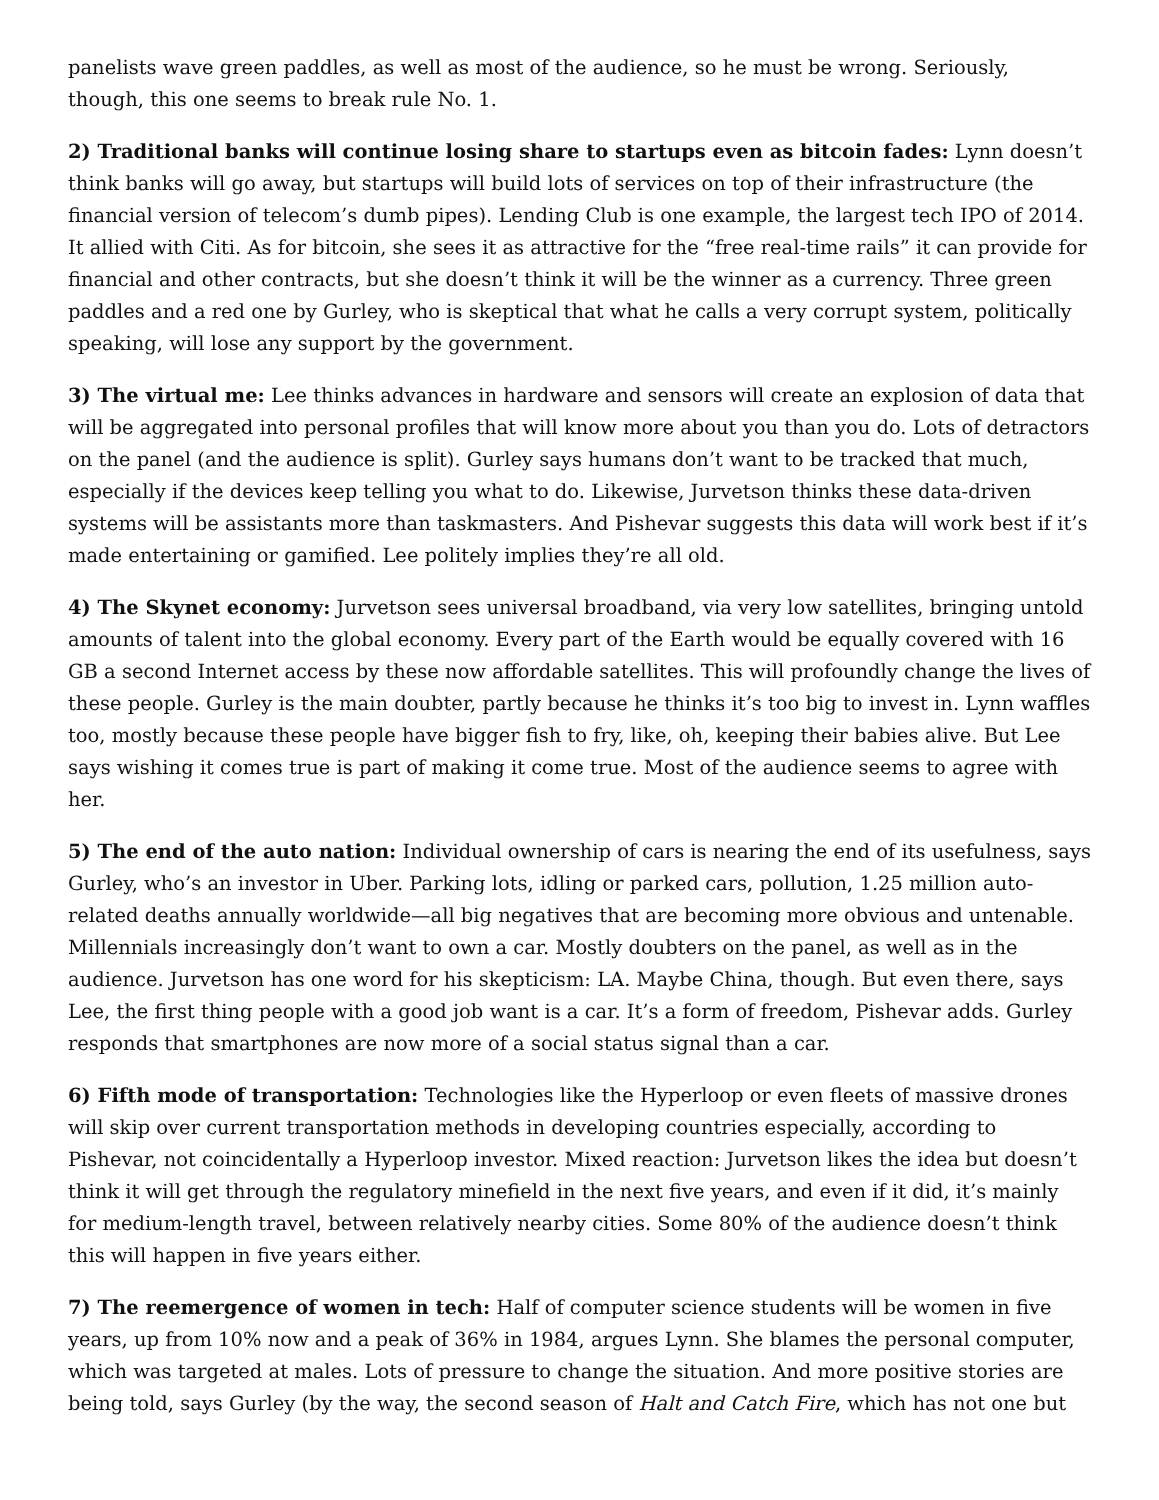panelists wave green paddles, as well as most of the audience, so he must be wrong. Seriously, though, this one seems to break rule No. 1.
2) Traditional banks will continue losing share to startups even as bitcoin fades: Lynn doesn’t think banks will go away, but startups will build lots of services on top of their infrastructure (the financial version of telecom’s dumb pipes). Lending Club is one example, the largest tech IPO of 2014. It allied with Citi. As for bitcoin, she sees it as attractive for the “free real-time rails” it can provide for financial and other contracts, but she doesn’t think it will be the winner as a currency. Three green paddles and a red one by Gurley, who is skeptical that what he calls a very corrupt system, politically speaking, will lose any support by the government.
3) The virtual me: Lee thinks advances in hardware and sensors will create an explosion of data that will be aggregated into personal profiles that will know more about you than you do. Lots of detractors on the panel (and the audience is split). Gurley says humans don’t want to be tracked that much, especially if the devices keep telling you what to do. Likewise, Jurvetson thinks these data-driven systems will be assistants more than taskmasters. And Pishevar suggests this data will work best if it’s made entertaining or gamified. Lee politely implies they’re all old.
4) The Skynet economy: Jurvetson sees universal broadband, via very low satellites, bringing untold amounts of talent into the global economy. Every part of the Earth would be equally covered with 16 GB a second Internet access by these now affordable satellites. This will profoundly change the lives of these people. Gurley is the main doubter, partly because he thinks it’s too big to invest in. Lynn waffles too, mostly because these people have bigger fish to fry, like, oh, keeping their babies alive. But Lee says wishing it comes true is part of making it come true. Most of the audience seems to agree with her.
5) The end of the auto nation: Individual ownership of cars is nearing the end of its usefulness, says Gurley, who’s an investor in Uber. Parking lots, idling or parked cars, pollution, 1.25 million auto-related deaths annually worldwide—all big negatives that are becoming more obvious and untenable. Millennials increasingly don’t want to own a car. Mostly doubters on the panel, as well as in the audience. Jurvetson has one word for his skepticism: LA. Maybe China, though. But even there, says Lee, the first thing people with a good job want is a car. It’s a form of freedom, Pishevar adds. Gurley responds that smartphones are now more of a social status signal than a car.
6) Fifth mode of transportation: Technologies like the Hyperloop or even fleets of massive drones will skip over current transportation methods in developing countries especially, according to Pishevar, not coincidentally a Hyperloop investor. Mixed reaction: Jurvetson likes the idea but doesn’t think it will get through the regulatory minefield in the next five years, and even if it did, it’s mainly for medium-length travel, between relatively nearby cities. Some 80% of the audience doesn’t think this will happen in five years either.
7) The reemergence of women in tech: Half of computer science students will be women in five years, up from 10% now and a peak of 36% in 1984, argues Lynn. She blames the personal computer, which was targeted at males. Lots of pressure to change the situation. And more positive stories are being told, says Gurley (by the way, the second season of Halt and Catch Fire, which has not one but